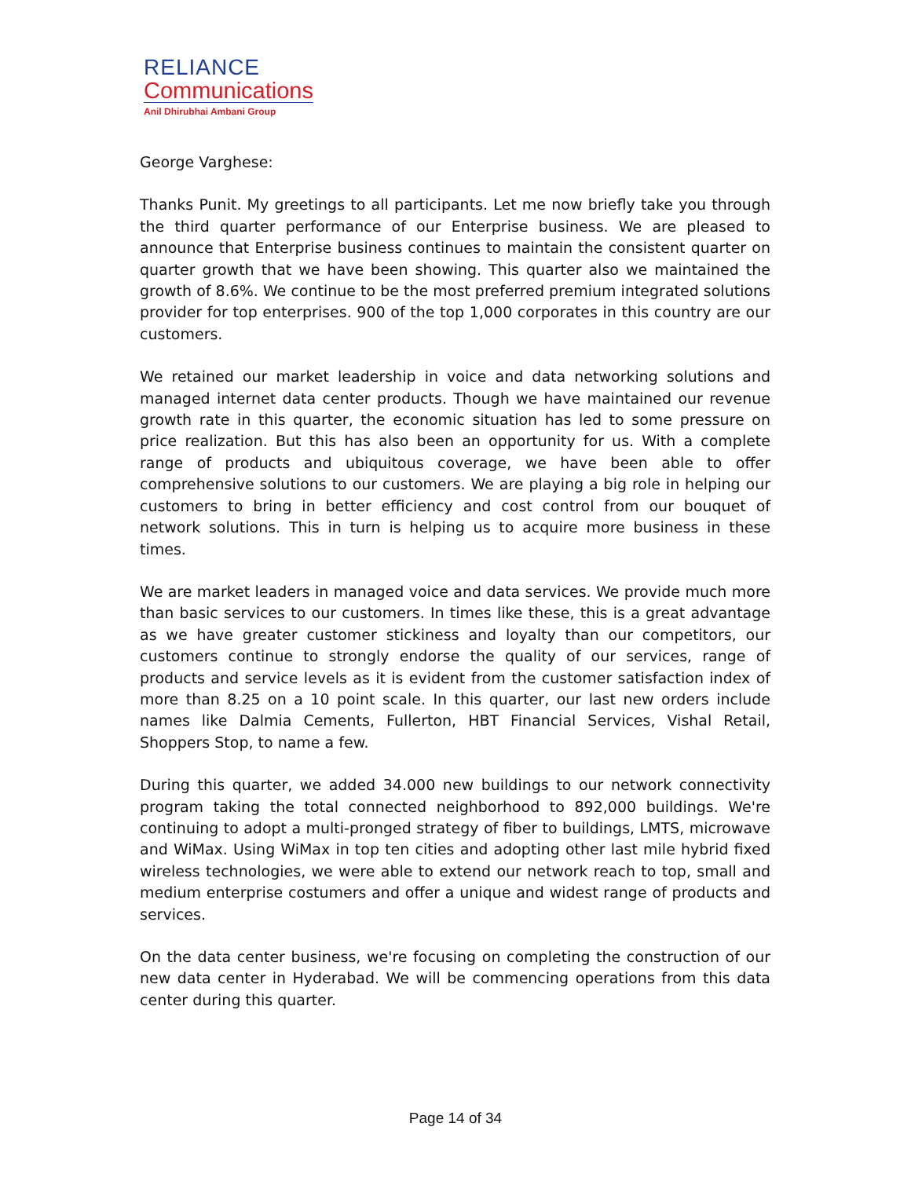RELIANCE
Communications
Anil Dhirubhai Ambani Group
George Varghese:
Thanks Punit. My greetings to all participants. Let me now briefly take you through the third quarter performance of our Enterprise business. We are pleased to announce that Enterprise business continues to maintain the consistent quarter on quarter growth that we have been showing. This quarter also we maintained the growth of 8.6%. We continue to be the most preferred premium integrated solutions provider for top enterprises. 900 of the top 1,000 corporates in this country are our customers.
We retained our market leadership in voice and data networking solutions and managed internet data center products. Though we have maintained our revenue growth rate in this quarter, the economic situation has led to some pressure on price realization. But this has also been an opportunity for us. With a complete range of products and ubiquitous coverage, we have been able to offer comprehensive solutions to our customers. We are playing a big role in helping our customers to bring in better efficiency and cost control from our bouquet of network solutions. This in turn is helping us to acquire more business in these times.
We are market leaders in managed voice and data services. We provide much more than basic services to our customers. In times like these, this is a great advantage as we have greater customer stickiness and loyalty than our competitors, our customers continue to strongly endorse the quality of our services, range of products and service levels as it is evident from the customer satisfaction index of more than 8.25 on a 10 point scale. In this quarter, our last new orders include names like Dalmia Cements, Fullerton, HBT Financial Services, Vishal Retail, Shoppers Stop, to name a few.
During this quarter, we added 34.000 new buildings to our network connectivity program taking the total connected neighborhood to 892,000 buildings. We're continuing to adopt a multi-pronged strategy of fiber to buildings, LMTS, microwave and WiMax. Using WiMax in top ten cities and adopting other last mile hybrid fixed wireless technologies, we were able to extend our network reach to top, small and medium enterprise costumers and offer a unique and widest range of products and services.
On the data center business, we're focusing on completing the construction of our new data center in Hyderabad. We will be commencing operations from this data center during this quarter.
Page 14 of 34